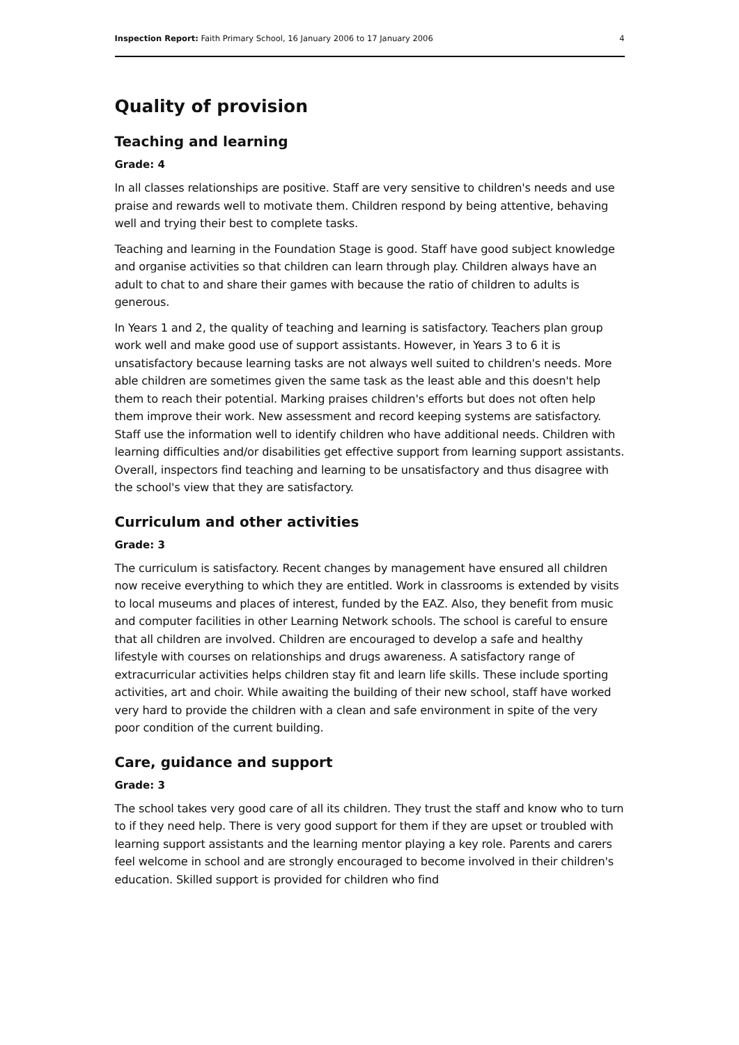Inspection Report: Faith Primary School, 16 January 2006 to 17 January 2006 4
Quality of provision
Teaching and learning
Grade: 4
In all classes relationships are positive. Staff are very sensitive to children's needs and use praise and rewards well to motivate them. Children respond by being attentive, behaving well and trying their best to complete tasks.
Teaching and learning in the Foundation Stage is good. Staff have good subject knowledge and organise activities so that children can learn through play. Children always have an adult to chat to and share their games with because the ratio of children to adults is generous.
In Years 1 and 2, the quality of teaching and learning is satisfactory. Teachers plan group work well and make good use of support assistants. However, in Years 3 to 6 it is unsatisfactory because learning tasks are not always well suited to children's needs. More able children are sometimes given the same task as the least able and this doesn't help them to reach their potential. Marking praises children's efforts but does not often help them improve their work. New assessment and record keeping systems are satisfactory. Staff use the information well to identify children who have additional needs. Children with learning difficulties and/or disabilities get effective support from learning support assistants. Overall, inspectors find teaching and learning to be unsatisfactory and thus disagree with the school's view that they are satisfactory.
Curriculum and other activities
Grade: 3
The curriculum is satisfactory. Recent changes by management have ensured all children now receive everything to which they are entitled. Work in classrooms is extended by visits to local museums and places of interest, funded by the EAZ. Also, they benefit from music and computer facilities in other Learning Network schools. The school is careful to ensure that all children are involved. Children are encouraged to develop a safe and healthy lifestyle with courses on relationships and drugs awareness. A satisfactory range of extracurricular activities helps children stay fit and learn life skills. These include sporting activities, art and choir. While awaiting the building of their new school, staff have worked very hard to provide the children with a clean and safe environment in spite of the very poor condition of the current building.
Care, guidance and support
Grade: 3
The school takes very good care of all its children. They trust the staff and know who to turn to if they need help. There is very good support for them if they are upset or troubled with learning support assistants and the learning mentor playing a key role. Parents and carers feel welcome in school and are strongly encouraged to become involved in their children's education. Skilled support is provided for children who find